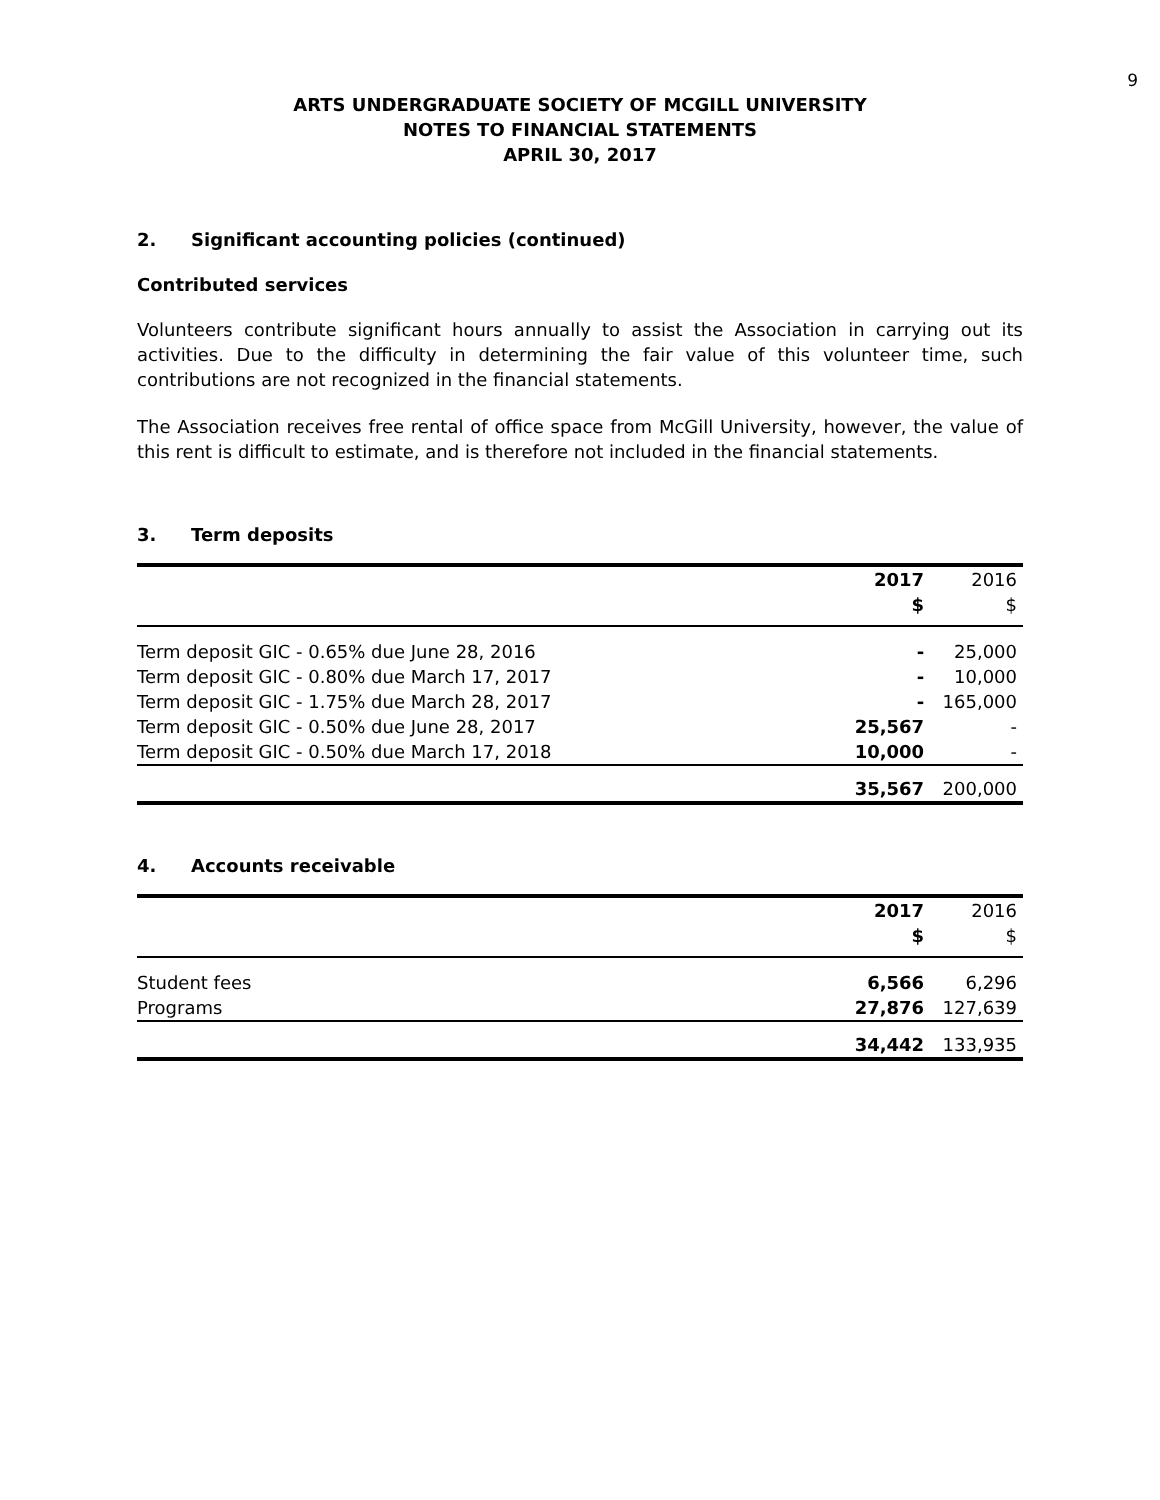9
ARTS UNDERGRADUATE SOCIETY OF MCGILL UNIVERSITY
NOTES TO FINANCIAL STATEMENTS
APRIL 30, 2017
2. Significant accounting policies (continued)
Contributed services
Volunteers contribute significant hours annually to assist the Association in carrying out its activities. Due to the difficulty in determining the fair value of this volunteer time, such contributions are not recognized in the financial statements.
The Association receives free rental of office space from McGill University, however, the value of this rent is difficult to estimate, and is therefore not included in the financial statements.
3. Term deposits
| | 2017 $ | 2016 $ |
| --- | --- | --- |
| Term deposit GIC - 0.65% due June 28, 2016 | - | 25,000 |
| Term deposit GIC - 0.80% due March 17, 2017 | - | 10,000 |
| Term deposit GIC - 1.75% due March 28, 2017 | - | 165,000 |
| Term deposit GIC - 0.50% due June 28, 2017 | 25,567 | - |
| Term deposit GIC - 0.50% due March 17, 2018 | 10,000 | - |
| | 35,567 | 200,000 |
4. Accounts receivable
| | 2017 $ | 2016 $ |
| --- | --- | --- |
| Student fees | 6,566 | 6,296 |
| Programs | 27,876 | 127,639 |
| | 34,442 | 133,935 |